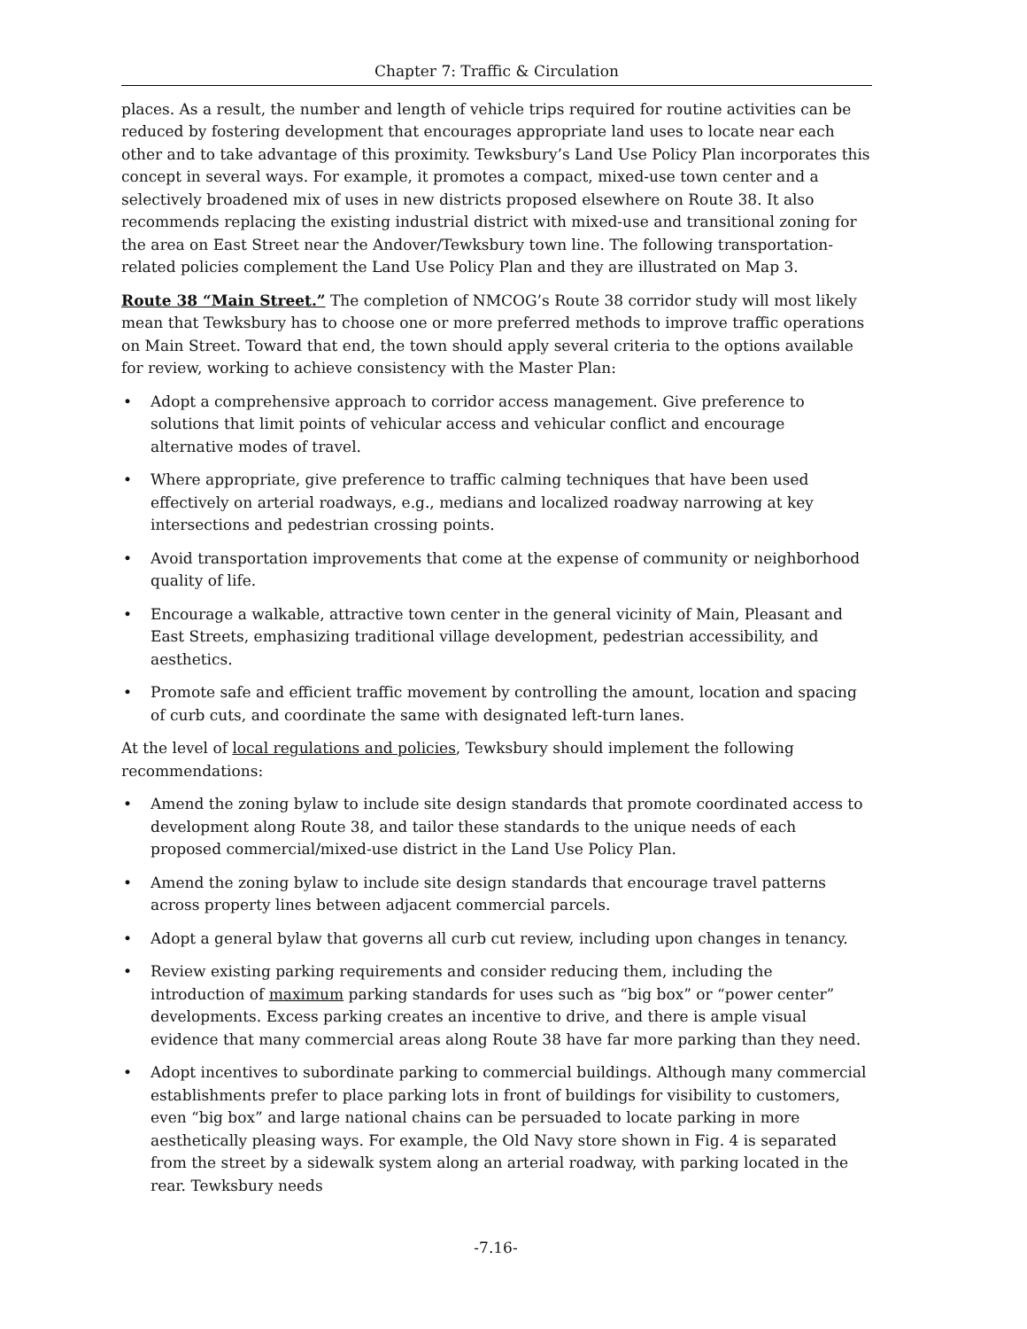Chapter 7: Traffic & Circulation
places. As a result, the number and length of vehicle trips required for routine activities can be reduced by fostering development that encourages appropriate land uses to locate near each other and to take advantage of this proximity. Tewksbury’s Land Use Policy Plan incorporates this concept in several ways. For example, it promotes a compact, mixed-use town center and a selectively broadened mix of uses in new districts proposed elsewhere on Route 38. It also recommends replacing the existing industrial district with mixed-use and transitional zoning for the area on East Street near the Andover/Tewksbury town line. The following transportation-related policies complement the Land Use Policy Plan and they are illustrated on Map 3.
Route 38 “Main Street.” The completion of NMCOG’s Route 38 corridor study will most likely mean that Tewksbury has to choose one or more preferred methods to improve traffic operations on Main Street. Toward that end, the town should apply several criteria to the options available for review, working to achieve consistency with the Master Plan:
• Adopt a comprehensive approach to corridor access management. Give preference to solutions that limit points of vehicular access and vehicular conflict and encourage alternative modes of travel.
• Where appropriate, give preference to traffic calming techniques that have been used effectively on arterial roadways, e.g., medians and localized roadway narrowing at key intersections and pedestrian crossing points.
• Avoid transportation improvements that come at the expense of community or neighborhood quality of life.
• Encourage a walkable, attractive town center in the general vicinity of Main, Pleasant and East Streets, emphasizing traditional village development, pedestrian accessibility, and aesthetics.
• Promote safe and efficient traffic movement by controlling the amount, location and spacing of curb cuts, and coordinate the same with designated left-turn lanes.
At the level of local regulations and policies, Tewksbury should implement the following recommendations:
• Amend the zoning bylaw to include site design standards that promote coordinated access to development along Route 38, and tailor these standards to the unique needs of each proposed commercial/mixed-use district in the Land Use Policy Plan.
• Amend the zoning bylaw to include site design standards that encourage travel patterns across property lines between adjacent commercial parcels.
• Adopt a general bylaw that governs all curb cut review, including upon changes in tenancy.
• Review existing parking requirements and consider reducing them, including the introduction of maximum parking standards for uses such as “big box” or “power center” developments. Excess parking creates an incentive to drive, and there is ample visual evidence that many commercial areas along Route 38 have far more parking than they need.
• Adopt incentives to subordinate parking to commercial buildings. Although many commercial establishments prefer to place parking lots in front of buildings for visibility to customers, even “big box” and large national chains can be persuaded to locate parking in more aesthetically pleasing ways. For example, the Old Navy store shown in Fig. 4 is separated from the street by a sidewalk system along an arterial roadway, with parking located in the rear. Tewksbury needs
-7.16-